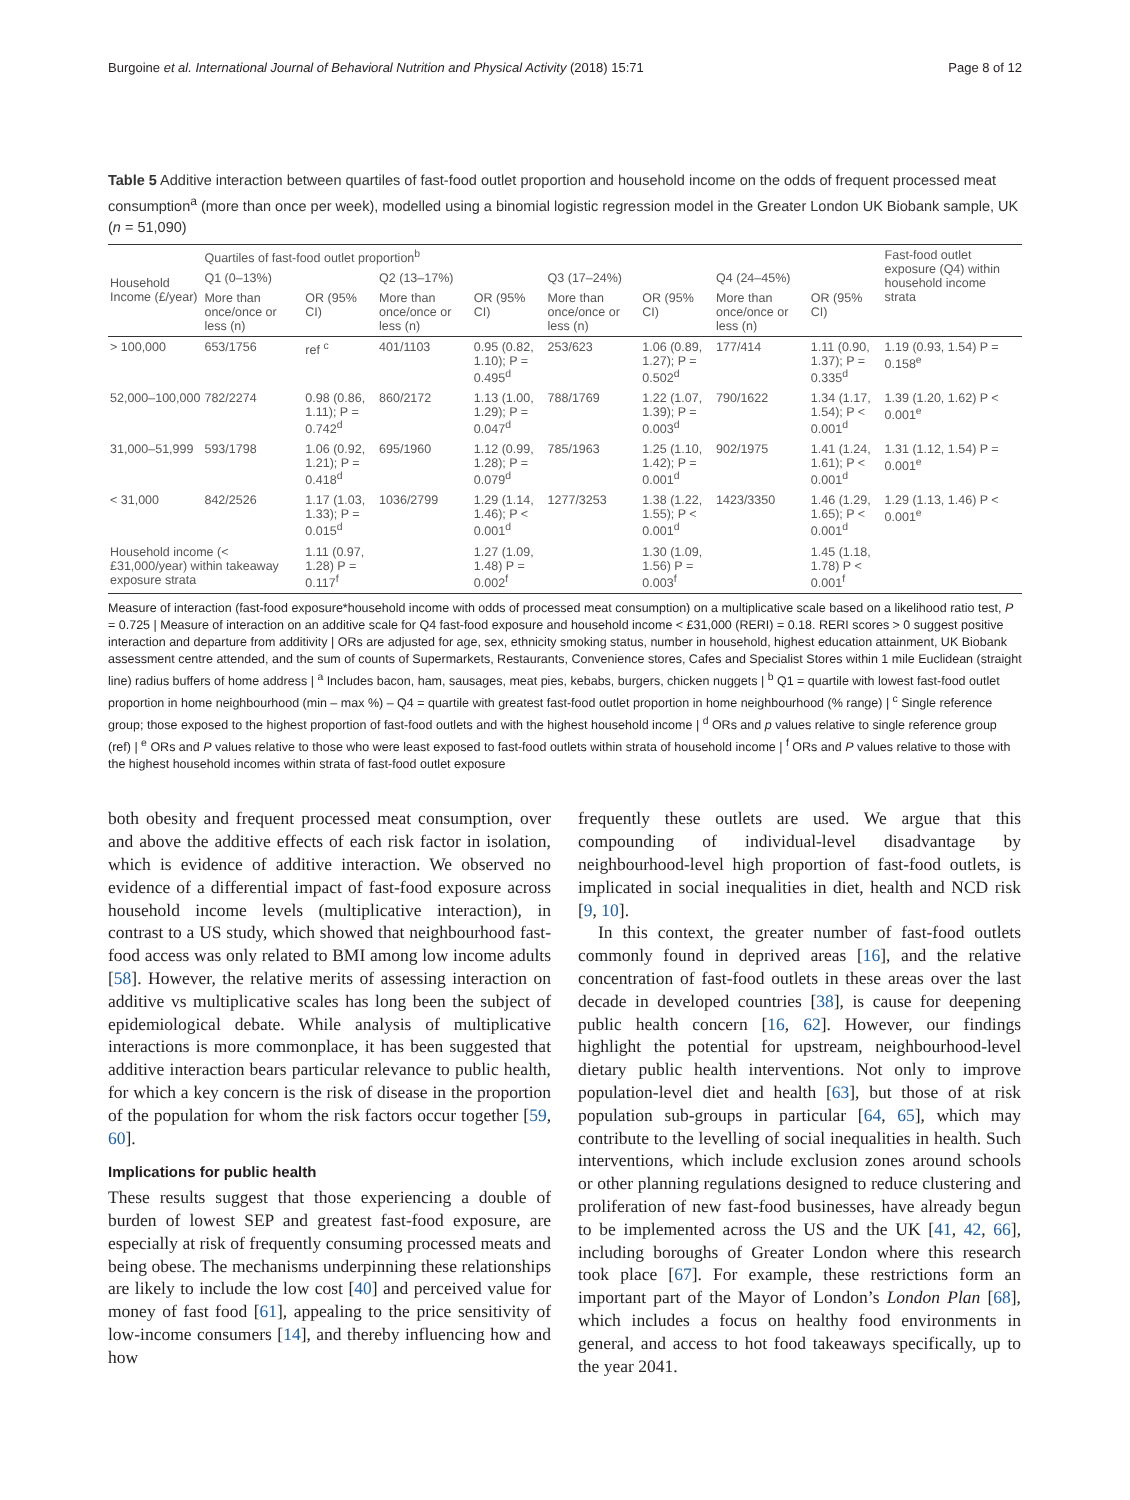Burgoine et al. International Journal of Behavioral Nutrition and Physical Activity (2018) 15:71 Page 8 of 12
Table 5 Additive interaction between quartiles of fast-food outlet proportion and household income on the odds of frequent processed meat consumption<sup>a</sup> (more than once per week), modelled using a binomial logistic regression model in the Greater London UK Biobank sample, UK (n = 51,090)
| Household Income (£/year) | Quartiles of fast-food outlet proportion<sup>b</sup> | | | | | | | | Fast-food outlet exposure (Q4) within household income strata |
| --- | --- | --- | --- | --- | --- | --- | --- | --- | --- |
| | Q1 (0–13%) | | Q2 (13–17%) | | Q3 (17–24%) | | Q4 (24–45%) | | |
| | More than once/once or less (n) | OR (95% CI) | More than once/once or less (n) | OR (95% CI) | More than once/once or less (n) | OR (95% CI) | More than once/once or less (n) | OR (95% CI) | |
| > 100,000 | 653/1756 | ref <sup>c</sup> | 401/1103 | 0.95 (0.82, 1.10); P = 0.495<sup>d</sup> | 253/623 | 1.06 (0.89, 1.27); P = 0.502<sup>d</sup> | 177/414 | 1.11 (0.90, 1.37); P = 0.335<sup>d</sup> | 1.19 (0.93, 1.54) P = 0.158<sup>e</sup> |
| 52,000–100,000 | 782/2274 | 0.98 (0.86, 1.11); P = 0.742<sup>d</sup> | 860/2172 | 1.13 (1.00, 1.29); P = 0.047<sup>d</sup> | 788/1769 | 1.22 (1.07, 1.39); P = 0.003<sup>d</sup> | 790/1622 | 1.34 (1.17, 1.54); P < 0.001<sup>d</sup> | 1.39 (1.20, 1.62) P < 0.001<sup>e</sup> |
| 31,000–51,999 | 593/1798 | 1.06 (0.92, 1.21); P = 0.418<sup>d</sup> | 695/1960 | 1.12 (0.99, 1.28); P = 0.079<sup>d</sup> | 785/1963 | 1.25 (1.10, 1.42); P = 0.001<sup>d</sup> | 902/1975 | 1.41 (1.24, 1.61); P < 0.001<sup>d</sup> | 1.31 (1.12, 1.54) P = 0.001<sup>e</sup> |
| < 31,000 | 842/2526 | 1.17 (1.03, 1.33); P = 0.015<sup>d</sup> | 1036/2799 | 1.29 (1.14, 1.46); P < 0.001<sup>d</sup> | 1277/3253 | 1.38 (1.22, 1.55); P < 0.001<sup>d</sup> | 1423/3350 | 1.46 (1.29, 1.65); P < 0.001<sup>d</sup> | 1.29 (1.13, 1.46) P < 0.001<sup>e</sup> |
| Household income (< £31,000/year) within takeaway exposure strata | | 1.11 (0.97, 1.28) P = 0.117<sup>f</sup> | | 1.27 (1.09, 1.48) P = 0.002<sup>f</sup> | | 1.30 (1.09, 1.56) P = 0.003<sup>f</sup> | | 1.45 (1.18, 1.78) P < 0.001<sup>f</sup> | |
Measure of interaction (fast-food exposure*household income with odds of processed meat consumption) on a multiplicative scale based on a likelihood ratio test, P = 0.725 | Measure of interaction on an additive scale for Q4 fast-food exposure and household income < £31,000 (RERI) = 0.18. RERI scores > 0 suggest positive interaction and departure from additivity | ORs are adjusted for age, sex, ethnicity smoking status, number in household, highest education attainment, UK Biobank assessment centre attended, and the sum of counts of Supermarkets, Restaurants, Convenience stores, Cafes and Specialist Stores within 1 mile Euclidean (straight line) radius buffers of home address | <sup>a</sup> Includes bacon, ham, sausages, meat pies, kebabs, burgers, chicken nuggets | <sup>b</sup> Q1 = quartile with lowest fast-food outlet proportion in home neighbourhood (min – max %) – Q4 = quartile with greatest fast-food outlet proportion in home neighbourhood (% range) | <sup>c</sup> Single reference group; those exposed to the highest proportion of fast-food outlets and with the highest household income | <sup>d</sup> ORs and p values relative to single reference group (ref) | <sup>e</sup> ORs and P values relative to those who were least exposed to fast-food outlets within strata of household income | <sup>f</sup> ORs and P values relative to those with the highest household incomes within strata of fast-food outlet exposure
both obesity and frequent processed meat consumption, over and above the additive effects of each risk factor in isolation, which is evidence of additive interaction. We observed no evidence of a differential impact of fast-food exposure across household income levels (multiplicative interaction), in contrast to a US study, which showed that neighbourhood fast-food access was only related to BMI among low income adults [58]. However, the relative merits of assessing interaction on additive vs multiplicative scales has long been the subject of epidemiological debate. While analysis of multiplicative interactions is more commonplace, it has been suggested that additive interaction bears particular relevance to public health, for which a key concern is the risk of disease in the proportion of the population for whom the risk factors occur together [59, 60].
Implications for public health
These results suggest that those experiencing a double of burden of lowest SEP and greatest fast-food exposure, are especially at risk of frequently consuming processed meats and being obese. The mechanisms underpinning these relationships are likely to include the low cost [40] and perceived value for money of fast food [61], appealing to the price sensitivity of low-income consumers [14], and thereby influencing how and how
frequently these outlets are used. We argue that this compounding of individual-level disadvantage by neighbourhood-level high proportion of fast-food outlets, is implicated in social inequalities in diet, health and NCD risk [9, 10].
In this context, the greater number of fast-food outlets commonly found in deprived areas [16], and the relative concentration of fast-food outlets in these areas over the last decade in developed countries [38], is cause for deepening public health concern [16, 62]. However, our findings highlight the potential for upstream, neighbourhood-level dietary public health interventions. Not only to improve population-level diet and health [63], but those of at risk population sub-groups in particular [64, 65], which may contribute to the levelling of social inequalities in health. Such interventions, which include exclusion zones around schools or other planning regulations designed to reduce clustering and proliferation of new fast-food businesses, have already begun to be implemented across the US and the UK [41, 42, 66], including boroughs of Greater London where this research took place [67]. For example, these restrictions form an important part of the Mayor of London’s London Plan [68], which includes a focus on healthy food environments in general, and access to hot food takeaways specifically, up to the year 2041.